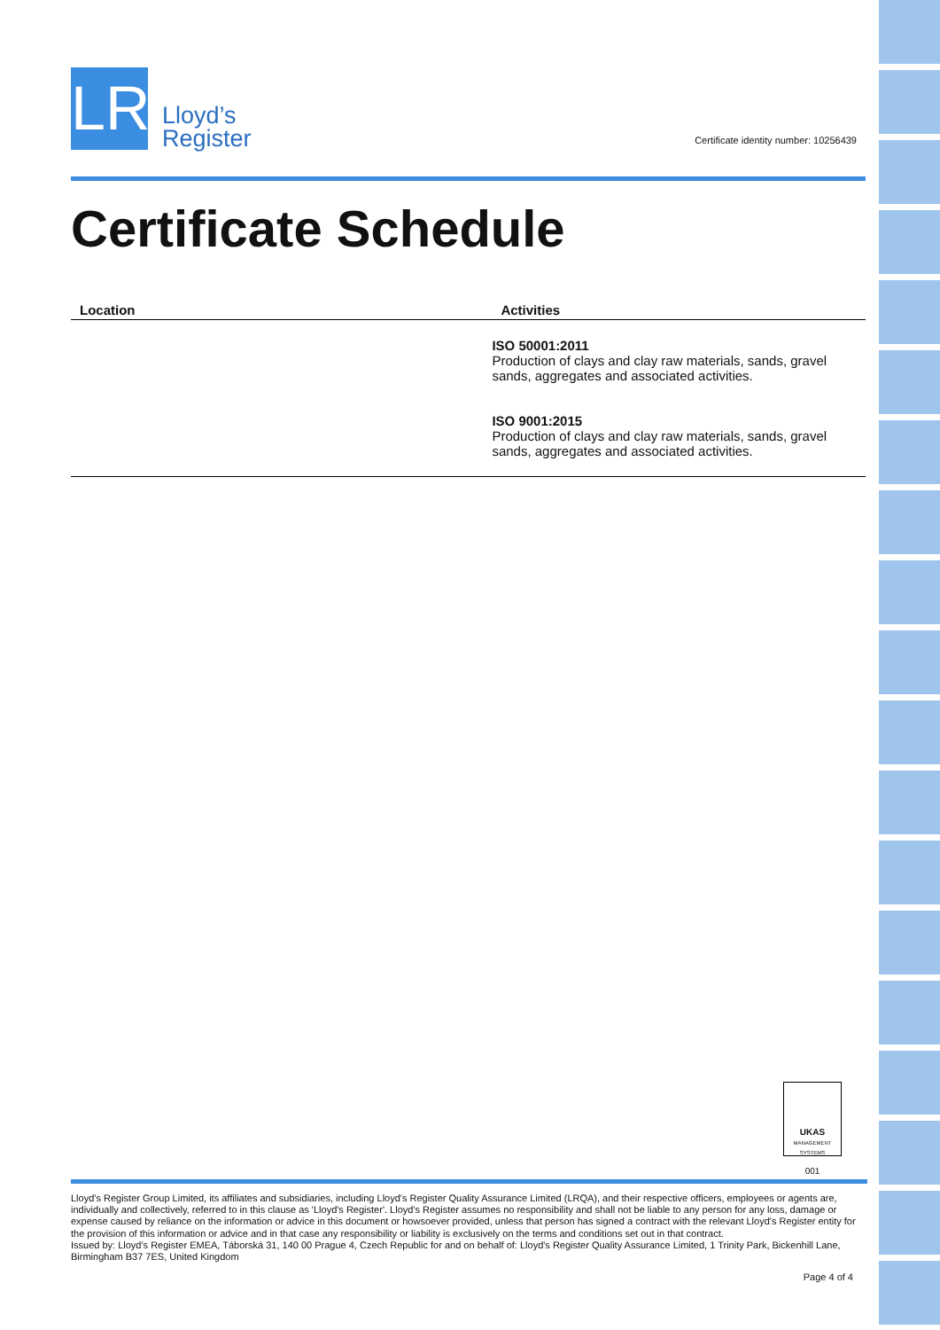LR
Lloyd’s
Register
Certificate Schedule
| Location | Activities |
| --- | --- |
| | ISO 50001:2011 Production of clays and clay raw materials, sands, gravel sands, aggregates and associated activities. ISO 9001:2015 Production of clays and clay raw materials, sands, gravel sands, aggregates and associated activities. |
Certificate identity number: 10256439
UKAS
MANAGEMENT SYSTEMS
001
Lloyd's Register Group Limited, its affiliates and subsidiaries, including Lloyd's Register Quality Assurance Limited (LRQA), and their respective officers, employees or agents are, individually and collectively, referred to in this clause as 'Lloyd's Register'. Lloyd's Register assumes no responsibility and shall not be liable to any person for any loss, damage or expense caused by reliance on the information or advice in this document or howsoever provided, unless that person has signed a contract with the relevant Lloyd's Register entity for the provision of this information or advice and in that case any responsibility or liability is exclusively on the terms and conditions set out in that contract.
Issued by: Lloyd's Register EMEA, Táborská 31, 140 00 Prague 4, Czech Republic for and on behalf of: Lloyd's Register Quality Assurance Limited, 1 Trinity Park, Bickenhill Lane, Birmingham B37 7ES, United Kingdom
Page 4 of 4